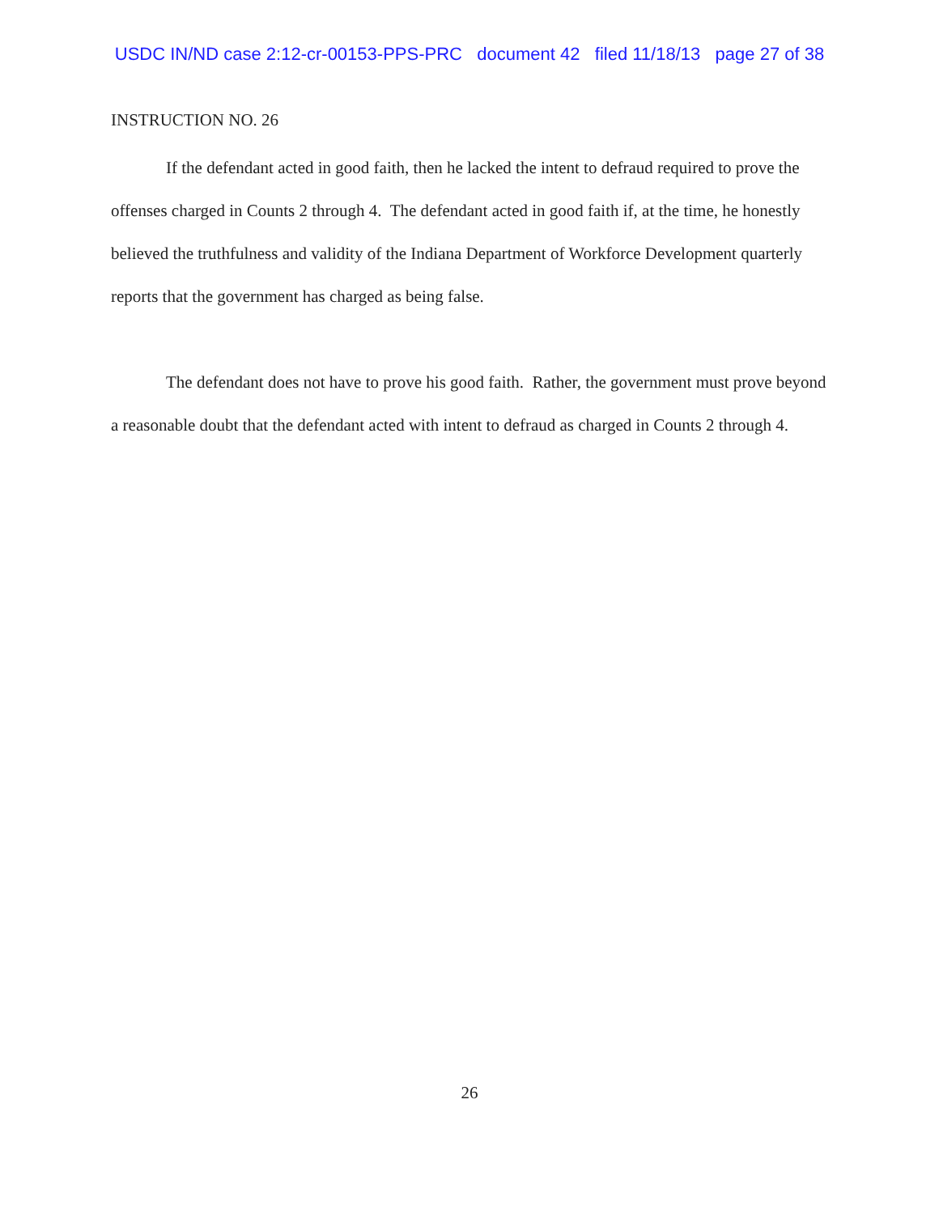USDC IN/ND case 2:12-cr-00153-PPS-PRC document 42 filed 11/18/13 page 27 of 38
INSTRUCTION NO. 26
If the defendant acted in good faith, then he lacked the intent to defraud required to prove the offenses charged in Counts 2 through 4. The defendant acted in good faith if, at the time, he honestly believed the truthfulness and validity of the Indiana Department of Workforce Development quarterly reports that the government has charged as being false.
The defendant does not have to prove his good faith. Rather, the government must prove beyond a reasonable doubt that the defendant acted with intent to defraud as charged in Counts 2 through 4.
26